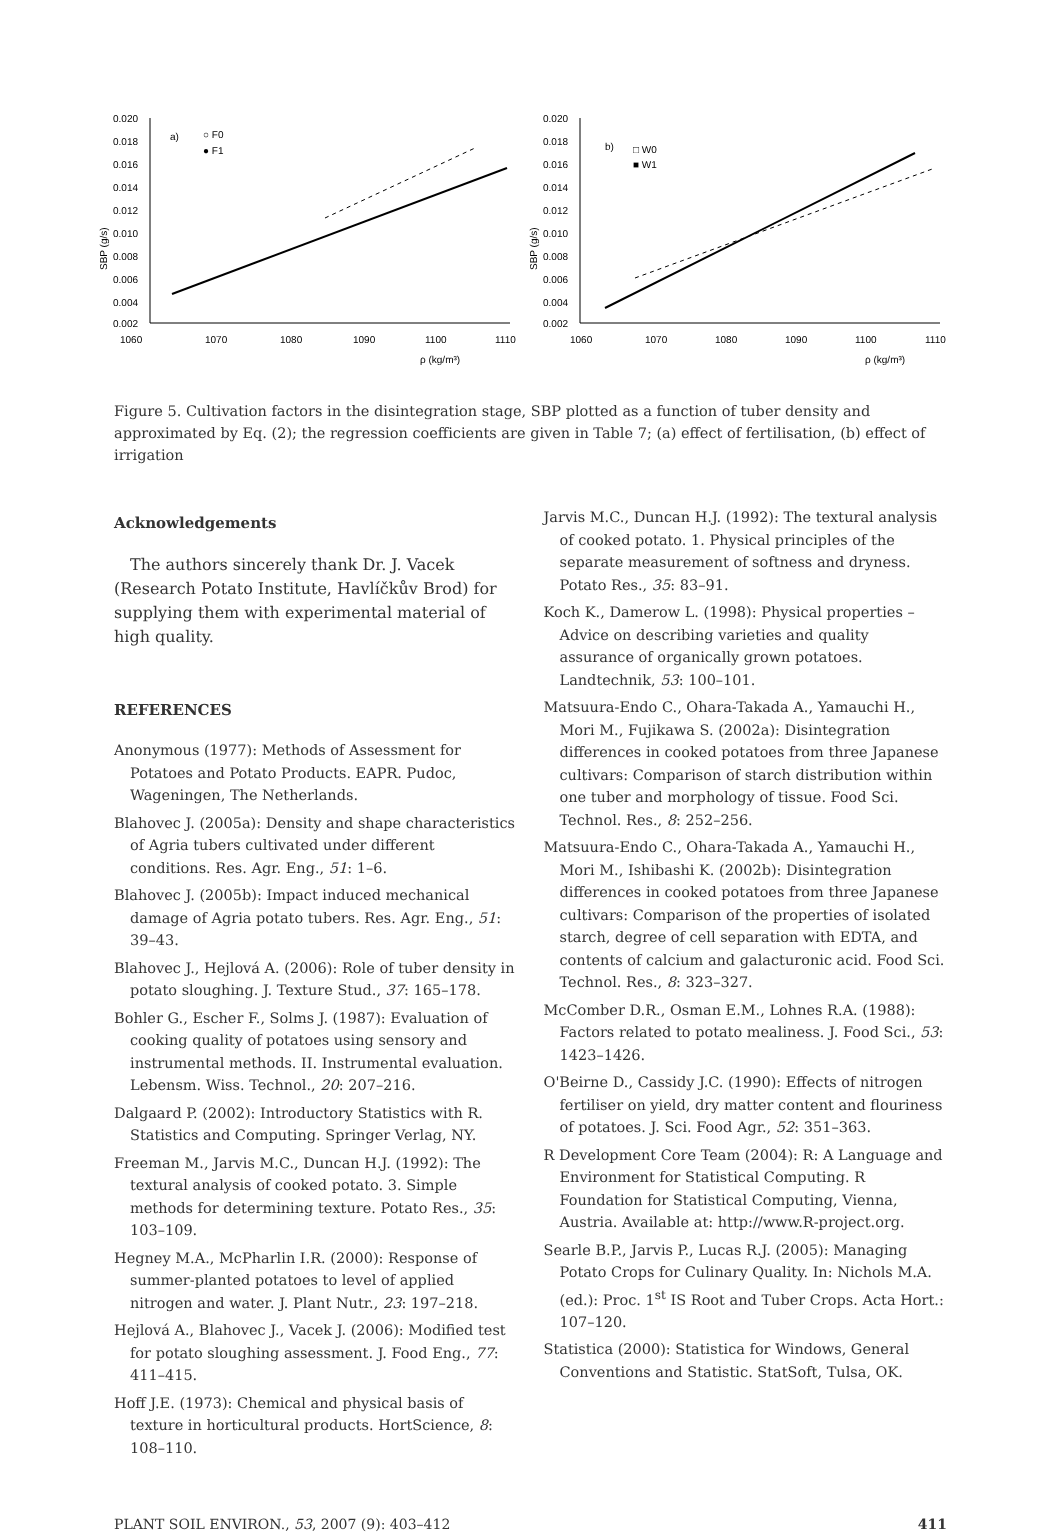SBP (g/s)
0.020
0.018
0.016
0.014
0.012
0.010
0.008
0.006
0.004
0.002
1060
1070
1080
1090
1100
1110
a)
○ F0
● F1
ρ (kg/m³)
SBP (g/s)
0.020
0.018
0.016
0.014
0.012
0.010
0.008
0.006
0.004
0.002
1060
1070
1080
1090
1100
1110
b)
□ W0
■ W1
ρ (kg/m³)
Figure 5. Cultivation factors in the disintegration stage, SBP plotted as a function of tuber density and approximated by Eq. (2); the regression coefficients are given in Table 7; (a) effect of fertilisation, (b) effect of irrigation
Acknowledgements
The authors sincerely thank Dr. J. Vacek (Research Potato Institute, Havlíčkův Brod) for supplying them with experimental material of high quality.
REFERENCES
Anonymous (1977): Methods of Assessment for Potatoes and Potato Products. EAPR. Pudoc, Wageningen, The Netherlands.
Blahovec J. (2005a): Density and shape characteristics of Agria tubers cultivated under different conditions. Res. Agr. Eng., 51: 1–6.
Blahovec J. (2005b): Impact induced mechanical damage of Agria potato tubers. Res. Agr. Eng., 51: 39–43.
Blahovec J., Hejlová A. (2006): Role of tuber density in potato sloughing. J. Texture Stud., 37: 165–178.
Bohler G., Escher F., Solms J. (1987): Evaluation of cooking quality of potatoes using sensory and instrumental methods. II. Instrumental evaluation. Lebensm. Wiss. Technol., 20: 207–216.
Dalgaard P. (2002): Introductory Statistics with R. Statistics and Computing. Springer Verlag, NY.
Freeman M., Jarvis M.C., Duncan H.J. (1992): The textural analysis of cooked potato. 3. Simple methods for determining texture. Potato Res., 35: 103–109.
Hegney M.A., McPharlin I.R. (2000): Response of summer-planted potatoes to level of applied nitrogen and water. J. Plant Nutr., 23: 197–218.
Hejlová A., Blahovec J., Vacek J. (2006): Modified test for potato sloughing assessment. J. Food Eng., 77: 411–415.
Hoff J.E. (1973): Chemical and physical basis of texture in horticultural products. HortScience, 8: 108–110.
Jarvis M.C., Duncan H.J. (1992): The textural analysis of cooked potato. 1. Physical principles of the separate measurement of softness and dryness. Potato Res., 35: 83–91.
Koch K., Damerow L. (1998): Physical properties – Advice on describing varieties and quality assurance of organically grown potatoes. Landtechnik, 53: 100–101.
Matsuura-Endo C., Ohara-Takada A., Yamauchi H., Mori M., Fujikawa S. (2002a): Disintegration differences in cooked potatoes from three Japanese cultivars: Comparison of starch distribution within one tuber and morphology of tissue. Food Sci. Technol. Res., 8: 252–256.
Matsuura-Endo C., Ohara-Takada A., Yamauchi H., Mori M., Ishibashi K. (2002b): Disintegration differences in cooked potatoes from three Japanese cultivars: Comparison of the properties of isolated starch, degree of cell separation with EDTA, and contents of calcium and galacturonic acid. Food Sci. Technol. Res., 8: 323–327.
McComber D.R., Osman E.M., Lohnes R.A. (1988): Factors related to potato mealiness. J. Food Sci., 53: 1423–1426.
O'Beirne D., Cassidy J.C. (1990): Effects of nitrogen fertiliser on yield, dry matter content and flouriness of potatoes. J. Sci. Food Agr., 52: 351–363.
R Development Core Team (2004): R: A Language and Environment for Statistical Computing. R Foundation for Statistical Computing, Vienna, Austria. Available at: http://www.R-project.org.
Searle B.P., Jarvis P., Lucas R.J. (2005): Managing Potato Crops for Culinary Quality. In: Nichols M.A. (ed.): Proc. 1<sup>st</sup> IS Root and Tuber Crops. Acta Hort.: 107–120.
Statistica (2000): Statistica for Windows, General Conventions and Statistic. StatSoft, Tulsa, OK.
PLANT SOIL ENVIRON., 53, 2007 (9): 403–412 411